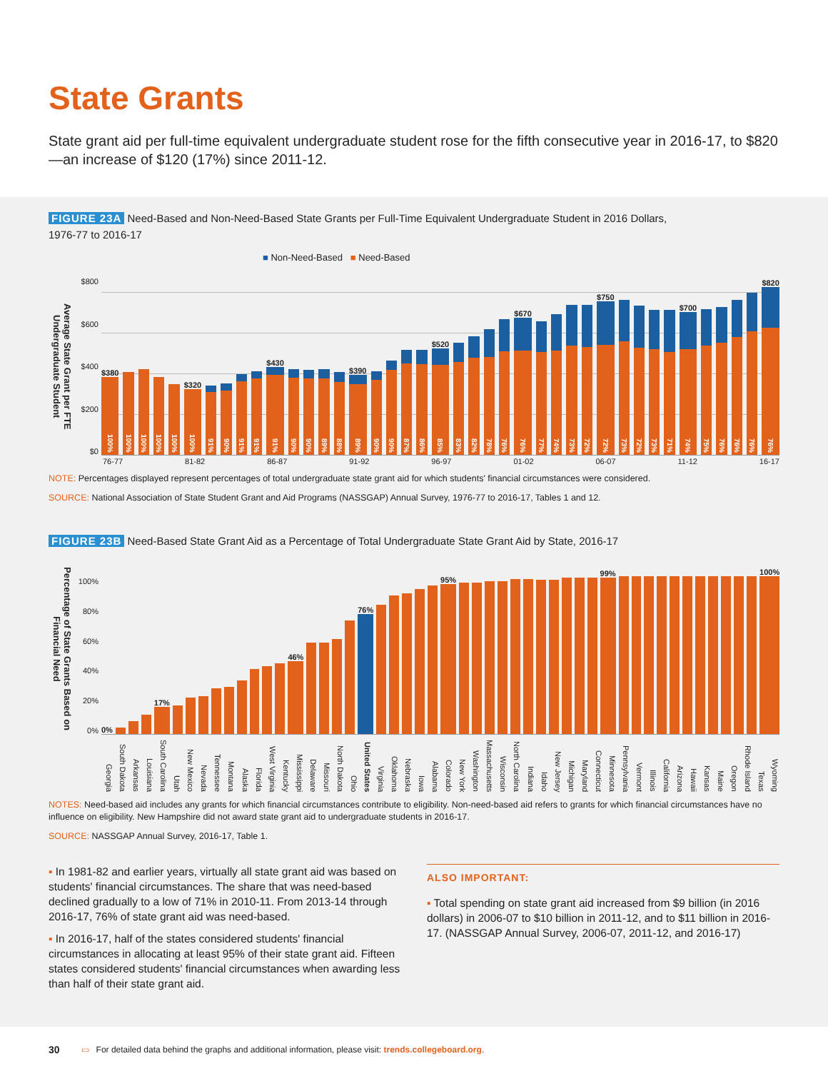State Grants
State grant aid per full-time equivalent undergraduate student rose for the fifth consecutive year in 2016-17, to $820—an increase of $120 (17%) since 2011-12.
FIGURE 23A Need-Based and Non-Need-Based State Grants per Full-Time Equivalent Undergraduate Student in 2016 Dollars,
1976-77 to 2016-17
■ Non-Need-Based ■ Need-Based
Average State Grant per FTE Undergraduate Student
$800
$600
$400
$200
$0
$380
100%
100%
100%
100%
100%
$320
100%
91%
90%
91%
91%
$430
91%
90%
90%
89%
88%
$390
89%
90%
90%
87%
86%
$520
85%
83%
82%
78%
76%
$670
76%
77%
74%
73%
72%
$750
72%
73%
72%
73%
71%
$700
74%
75%
76%
76%
76%
$820
76%
76-77 81-82 86-87 91-92 96-97 01-02 06-07 11-12 16-17
NOTE: Percentages displayed represent percentages of total undergraduate state grant aid for which students' financial circumstances were considered.
SOURCE: National Association of State Student Grant and Aid Programs (NASSGAP) Annual Survey, 1976-77 to 2016-17, Tables 1 and 12.
FIGURE 23B Need-Based State Grant Aid as a Percentage of Total Undergraduate State Grant Aid by State, 2016-17
Percentage of State Grants Based on Financial Need
100%
80%
60%
40%
20%
0%
0%
17%
46%
76%
95%
99%
100%
Georgia
South Dakota
Arkansas
Louisiana
South Carolina
Utah
New Mexico
Nevada
Tennessee
Montana
Alaska
Florida
West Virginia
Kentucky
Mississippi
Delaware
Missouri
North Dakota
Ohio
United States
Virginia
Oklahoma
Nebraska
Iowa
Alabama
Colorado
New York
Washington
Massachusetts
Wisconsin
North Carolina
Indiana
Idaho
New Jersey
Michigan
Maryland
Connecticut
Minnesota
Pennsylvania
Vermont
Illinois
California
Arizona
Hawaii
Kansas
Maine
Oregon
Rhode Island
Texas
Wyoming
NOTES: Need-based aid includes any grants for which financial circumstances contribute to eligibility. Non-need-based aid refers to grants for which financial circumstances have no influence on eligibility. New Hampshire did not award state grant aid to undergraduate students in 2016-17.
SOURCE: NASSGAP Annual Survey, 2016-17, Table 1.
▪ In 1981-82 and earlier years, virtually all state grant aid was based on students' financial circumstances. The share that was need-based declined gradually to a low of 71% in 2010-11. From 2013-14 through 2016-17, 76% of state grant aid was need-based.
▪ In 2016-17, half of the states considered students' financial circumstances in allocating at least 95% of their state grant aid. Fifteen states considered students' financial circumstances when awarding less than half of their state grant aid.
ALSO IMPORTANT:
▪ Total spending on state grant aid increased from $9 billion (in 2016 dollars) in 2006-07 to $10 billion in 2011-12, and to $11 billion in 2016-17. (NASSGAP Annual Survey, 2006-07, 2011-12, and 2016-17)
30 ▭ For detailed data behind the graphs and additional information, please visit: trends.collegeboard.org.